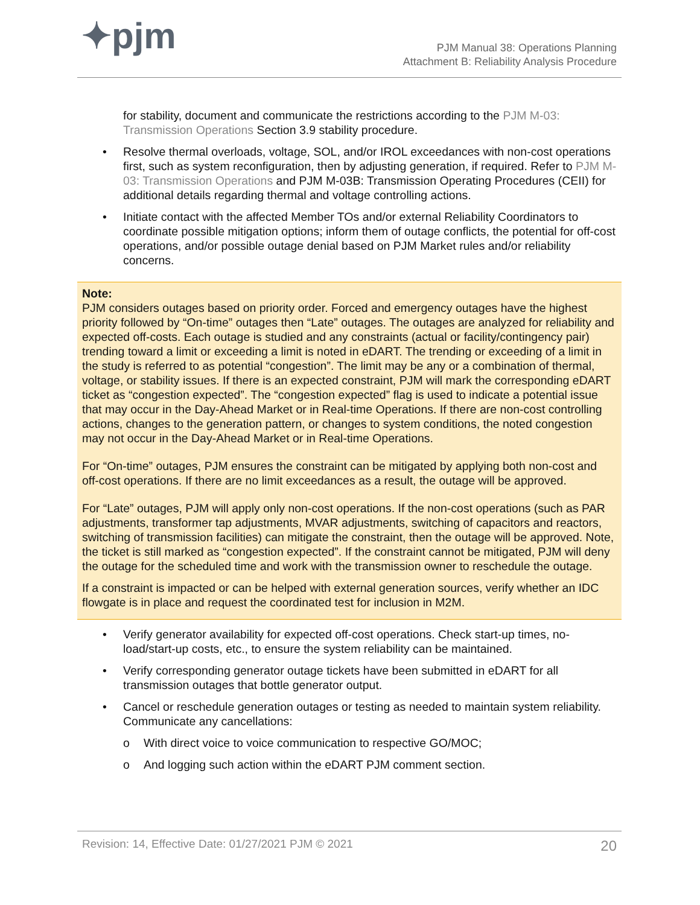✦pjm
PJM Manual 38: Operations Planning
Attachment B: Reliability Analysis Procedure
for stability, document and communicate the restrictions according to the PJM M-03: Transmission Operations Section 3.9 stability procedure.
• Resolve thermal overloads, voltage, SOL, and/or IROL exceedances with non-cost operations first, such as system reconfiguration, then by adjusting generation, if required. Refer to PJM M-03: Transmission Operations and PJM M-03B: Transmission Operating Procedures (CEII) for additional details regarding thermal and voltage controlling actions.
• Initiate contact with the affected Member TOs and/or external Reliability Coordinators to coordinate possible mitigation options; inform them of outage conflicts, the potential for off-cost operations, and/or possible outage denial based on PJM Market rules and/or reliability concerns.
Note:
PJM considers outages based on priority order. Forced and emergency outages have the highest priority followed by “On-time” outages then “Late” outages. The outages are analyzed for reliability and expected off-costs. Each outage is studied and any constraints (actual or facility/contingency pair) trending toward a limit or exceeding a limit is noted in eDART. The trending or exceeding of a limit in the study is referred to as potential “congestion”. The limit may be any or a combination of thermal, voltage, or stability issues. If there is an expected constraint, PJM will mark the corresponding eDART ticket as “congestion expected”. The “congestion expected” flag is used to indicate a potential issue that may occur in the Day-Ahead Market or in Real-time Operations. If there are non-cost controlling actions, changes to the generation pattern, or changes to system conditions, the noted congestion may not occur in the Day-Ahead Market or in Real-time Operations.
For “On-time” outages, PJM ensures the constraint can be mitigated by applying both non-cost and off-cost operations. If there are no limit exceedances as a result, the outage will be approved.
For “Late” outages, PJM will apply only non-cost operations. If the non-cost operations (such as PAR adjustments, transformer tap adjustments, MVAR adjustments, switching of capacitors and reactors, switching of transmission facilities) can mitigate the constraint, then the outage will be approved. Note, the ticket is still marked as “congestion expected”. If the constraint cannot be mitigated, PJM will deny the outage for the scheduled time and work with the transmission owner to reschedule the outage.
If a constraint is impacted or can be helped with external generation sources, verify whether an IDC flowgate is in place and request the coordinated test for inclusion in M2M.
• Verify generator availability for expected off-cost operations. Check start-up times, no-load/start-up costs, etc., to ensure the system reliability can be maintained.
• Verify corresponding generator outage tickets have been submitted in eDART for all transmission outages that bottle generator output.
• Cancel or reschedule generation outages or testing as needed to maintain system reliability. Communicate any cancellations:
o With direct voice to voice communication to respective GO/MOC;
o And logging such action within the eDART PJM comment section.
Revision: 14, Effective Date: 01/27/2021 PJM © 2021 20